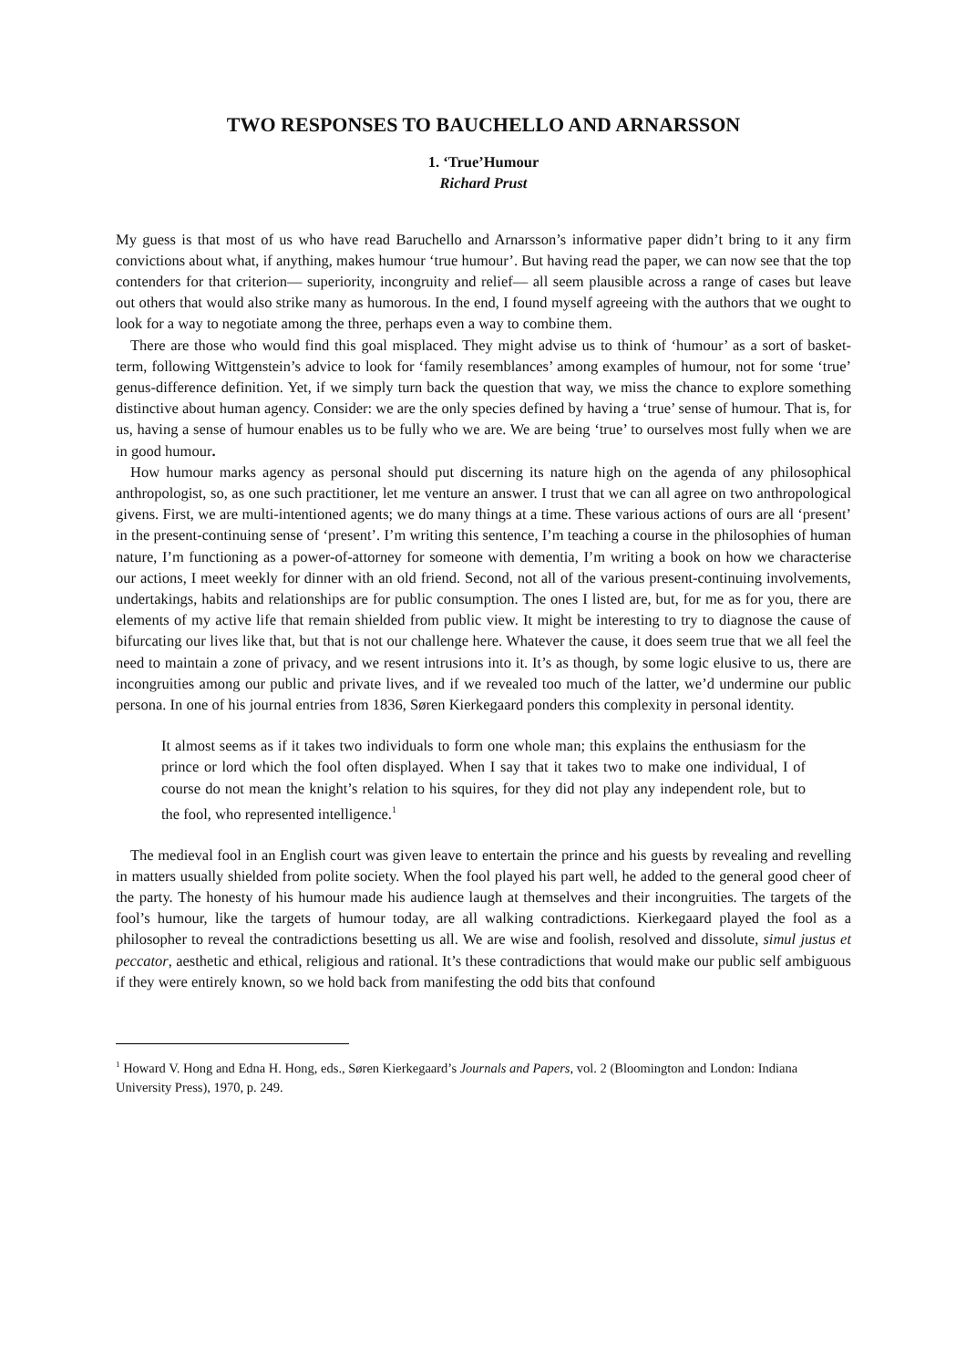TWO RESPONSES TO BAUCHELLO AND ARNARSSON
1. ‘True’Humour
Richard Prust
My guess is that most of us who have read Baruchello and Arnarsson’s informative paper didn’t bring to it any firm convictions about what, if anything, makes humour ‘true humour’. But having read the paper, we can now see that the top contenders for that criterion— superiority, incongruity and relief— all seem plausible across a range of cases but leave out others that would also strike many as humorous. In the end, I found myself agreeing with the authors that we ought to look for a way to negotiate among the three, perhaps even a way to combine them.
There are those who would find this goal misplaced. They might advise us to think of ‘humour’ as a sort of basket-term, following Wittgenstein’s advice to look for ‘family resemblances’ among examples of humour, not for some ‘true’ genus-difference definition. Yet, if we simply turn back the question that way, we miss the chance to explore something distinctive about human agency. Consider: we are the only species defined by having a ‘true’ sense of humour. That is, for us, having a sense of humour enables us to be fully who we are. We are being ‘true’ to ourselves most fully when we are in good humour.
How humour marks agency as personal should put discerning its nature high on the agenda of any philosophical anthropologist, so, as one such practitioner, let me venture an answer. I trust that we can all agree on two anthropological givens. First, we are multi-intentioned agents; we do many things at a time. These various actions of ours are all ‘present’ in the present-continuing sense of ‘present’. I’m writing this sentence, I’m teaching a course in the philosophies of human nature, I’m functioning as a power-of-attorney for someone with dementia, I’m writing a book on how we characterise our actions, I meet weekly for dinner with an old friend. Second, not all of the various present-continuing involvements, undertakings, habits and relationships are for public consumption. The ones I listed are, but, for me as for you, there are elements of my active life that remain shielded from public view. It might be interesting to try to diagnose the cause of bifurcating our lives like that, but that is not our challenge here. Whatever the cause, it does seem true that we all feel the need to maintain a zone of privacy, and we resent intrusions into it. It’s as though, by some logic elusive to us, there are incongruities among our public and private lives, and if we revealed too much of the latter, we’d undermine our public persona. In one of his journal entries from 1836, Søren Kierkegaard ponders this complexity in personal identity.
It almost seems as if it takes two individuals to form one whole man; this explains the enthusiasm for the prince or lord which the fool often displayed. When I say that it takes two to make one individual, I of course do not mean the knight’s relation to his squires, for they did not play any independent role, but to the fool, who represented intelligence.<sup>1</sup>
The medieval fool in an English court was given leave to entertain the prince and his guests by revealing and revelling in matters usually shielded from polite society. When the fool played his part well, he added to the general good cheer of the party. The honesty of his humour made his audience laugh at themselves and their incongruities. The targets of the fool’s humour, like the targets of humour today, are all walking contradictions. Kierkegaard played the fool as a philosopher to reveal the contradictions besetting us all. We are wise and foolish, resolved and dissolute, simul justus et peccator, aesthetic and ethical, religious and rational. It’s these contradictions that would make our public self ambiguous if they were entirely known, so we hold back from manifesting the odd bits that confound
<sup>1</sup> Howard V. Hong and Edna H. Hong, eds., Søren Kierkegaard’s Journals and Papers, vol. 2 (Bloomington and London: Indiana University Press), 1970, p. 249.